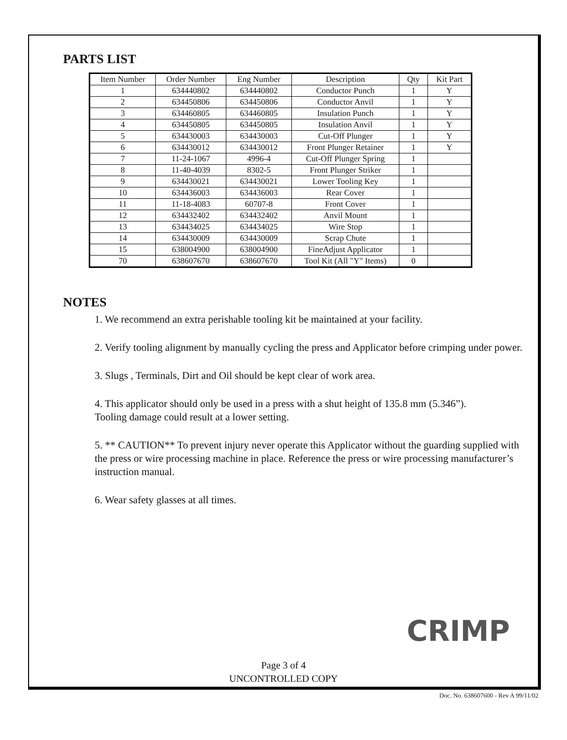PARTS LIST
| Item Number | Order Number | Eng Number | Description | Qty | Kit Part |
| --- | --- | --- | --- | --- | --- |
| 1 | 634440802 | 634440802 | Conductor Punch | 1 | Y |
| 2 | 634450806 | 634450806 | Conductor Anvil | 1 | Y |
| 3 | 634460805 | 634460805 | Insulation Punch | 1 | Y |
| 4 | 634450805 | 634450805 | Insulation Anvil | 1 | Y |
| 5 | 634430003 | 634430003 | Cut-Off Plunger | 1 | Y |
| 6 | 634430012 | 634430012 | Front Plunger Retainer | 1 | Y |
| 7 | 11-24-1067 | 4996-4 | Cut-Off Plunger Spring | 1 | |
| 8 | 11-40-4039 | 8302-5 | Front Plunger Striker | 1 | |
| 9 | 634430021 | 634430021 | Lower Tooling Key | 1 | |
| 10 | 634436003 | 634436003 | Rear Cover | 1 | |
| 11 | 11-18-4083 | 60707-8 | Front Cover | 1 | |
| 12 | 634432402 | 634432402 | Anvil Mount | 1 | |
| 13 | 634434025 | 634434025 | Wire Stop | 1 | |
| 14 | 634430009 | 634430009 | Scrap Chute | 1 | |
| 15 | 638004900 | 638004900 | FineAdjust Applicator | 1 | |
| 70 | 638607670 | 638607670 | Tool Kit (All "Y" Items) | 0 | |
NOTES
1. We recommend an extra perishable tooling kit be maintained at your facility.
2. Verify tooling alignment by manually cycling the press and Applicator before crimping under power.
3. Slugs , Terminals, Dirt and Oil should be kept clear of work area.
4. This applicator should only be used in a press with a shut height of 135.8 mm (5.346”).
Tooling damage could result at a lower setting.
5. ** CAUTION** To prevent injury never operate this Applicator without the guarding supplied with the press or wire processing machine in place. Reference the press or wire processing manufacturer’s instruction manual.
6. Wear safety glasses at all times.
CRIMP
Page 3 of 4
UNCONTROLLED COPY
Doc. No. 638607600 - Rev A 99/11/02